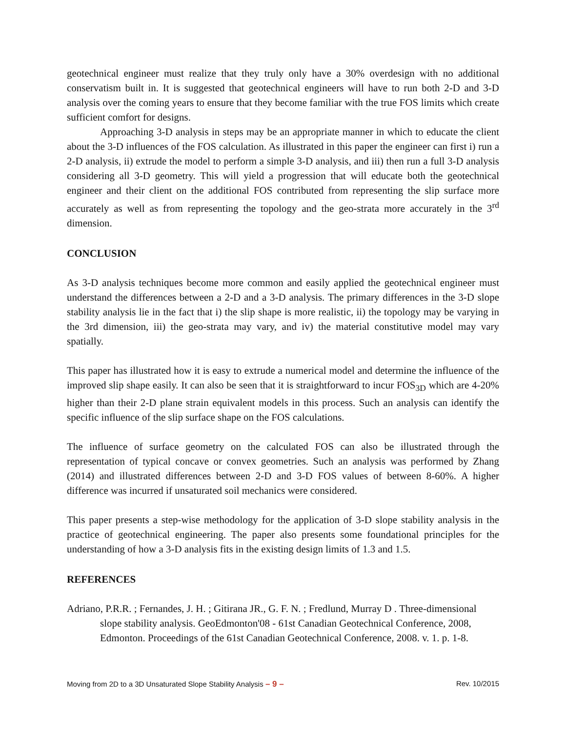geotechnical engineer must realize that they truly only have a 30% overdesign with no additional conservatism built in. It is suggested that geotechnical engineers will have to run both 2-D and 3-D analysis over the coming years to ensure that they become familiar with the true FOS limits which create sufficient comfort for designs.
Approaching 3-D analysis in steps may be an appropriate manner in which to educate the client about the 3-D influences of the FOS calculation. As illustrated in this paper the engineer can first i) run a 2-D analysis, ii) extrude the model to perform a simple 3-D analysis, and iii) then run a full 3-D analysis considering all 3-D geometry. This will yield a progression that will educate both the geotechnical engineer and their client on the additional FOS contributed from representing the slip surface more accurately as well as from representing the topology and the geo-strata more accurately in the 3<sup>rd</sup> dimension.
CONCLUSION
As 3-D analysis techniques become more common and easily applied the geotechnical engineer must understand the differences between a 2-D and a 3-D analysis. The primary differences in the 3-D slope stability analysis lie in the fact that i) the slip shape is more realistic, ii) the topology may be varying in the 3rd dimension, iii) the geo-strata may vary, and iv) the material constitutive model may vary spatially.
This paper has illustrated how it is easy to extrude a numerical model and determine the influence of the improved slip shape easily. It can also be seen that it is straightforward to incur FOS<sub>3D</sub> which are 4-20% higher than their 2-D plane strain equivalent models in this process. Such an analysis can identify the specific influence of the slip surface shape on the FOS calculations.
The influence of surface geometry on the calculated FOS can also be illustrated through the representation of typical concave or convex geometries. Such an analysis was performed by Zhang (2014) and illustrated differences between 2-D and 3-D FOS values of between 8-60%. A higher difference was incurred if unsaturated soil mechanics were considered.
This paper presents a step-wise methodology for the application of 3-D slope stability analysis in the practice of geotechnical engineering. The paper also presents some foundational principles for the understanding of how a 3-D analysis fits in the existing design limits of 1.3 and 1.5.
REFERENCES
Adriano, P.R.R. ; Fernandes, J. H. ; Gitirana JR., G. F. N. ; Fredlund, Murray D . Three-dimensional slope stability analysis. GeoEdmonton'08 - 61st Canadian Geotechnical Conference, 2008, Edmonton. Proceedings of the 61st Canadian Geotechnical Conference, 2008. v. 1. p. 1-8.
Moving from 2D to a 3D Unsaturated Slope Stability Analysis – 9 – Rev. 10/2015